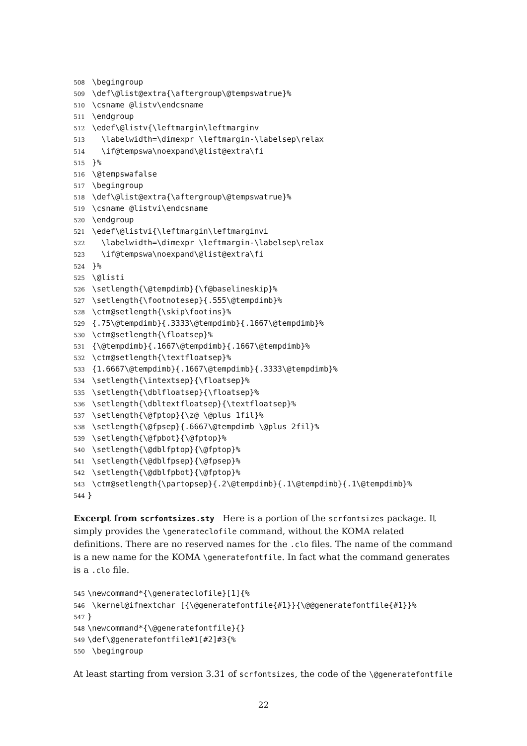508 \begingroup
509 \def\@list@extra{\aftergroup\@tempswatrue}%
510 \csname @listv\endcsname
511 \endgroup
512 \edef\@listv{\leftmargin\leftmarginv
513 \labelwidth=\dimexpr \leftmargin-\labelsep\relax
514 \if@tempswa\noexpand\@list@extra\fi
515 }%
516 \@tempswafalse
517 \begingroup
518 \def\@list@extra{\aftergroup\@tempswatrue}%
519 \csname @listvi\endcsname
520 \endgroup
521 \edef\@listvi{\leftmargin\leftmarginvi
522 \labelwidth=\dimexpr \leftmargin-\labelsep\relax
523 \if@tempswa\noexpand\@list@extra\fi
524 }%
525 \@listi
526 \setlength{\@tempdimb}{\f@baselineskip}%
527 \setlength{\footnotesep}{.555\@tempdimb}%
528 \ctm@setlength{\skip\footins}%
529 {.75\@tempdimb}{.3333\@tempdimb}{.1667\@tempdimb}%
530 \ctm@setlength{\floatsep}%
531 {\@tempdimb}{.1667\@tempdimb}{.1667\@tempdimb}%
532 \ctm@setlength{\textfloatsep}%
533 {1.6667\@tempdimb}{.1667\@tempdimb}{.3333\@tempdimb}%
534 \setlength{\intextsep}{\floatsep}%
535 \setlength{\dblfloatsep}{\floatsep}%
536 \setlength{\dbltextfloatsep}{\textfloatsep}%
537 \setlength{\@fptop}{\z@ \@plus 1fil}%
538 \setlength{\@fpsep}{.6667\@tempdimb \@plus 2fil}%
539 \setlength{\@fpbot}{\@fptop}%
540 \setlength{\@dblfptop}{\@fptop}%
541 \setlength{\@dblfpsep}{\@fpsep}%
542 \setlength{\@dblfpbot}{\@fptop}%
543 \ctm@setlength{\partopsep}{.2\@tempdimb}{.1\@tempdimb}{.1\@tempdimb}%
544 }
Excerpt from scrfontsizes.sty Here is a portion of the scrfontsizes package. It simply provides the \generateclofile command, without the KOMA related definitions. There are no reserved names for the .clo files. The name of the command is a new name for the KOMA \generatefontfile. In fact what the command generates is a .clo file.
545 \newcommand*{\generateclofile}[1]{%
546 \kernel@ifnextchar [{\@generatefontfile{#1}}{\@@generatefontfile{#1}}%
547 }
548 \newcommand*{\@generatefontfile}{}
549 \def\@generatefontfile#1[#2]#3{%
550 \begingroup
At least starting from version 3.31 of scrfontsizes, the code of the \@generatefontfile
22